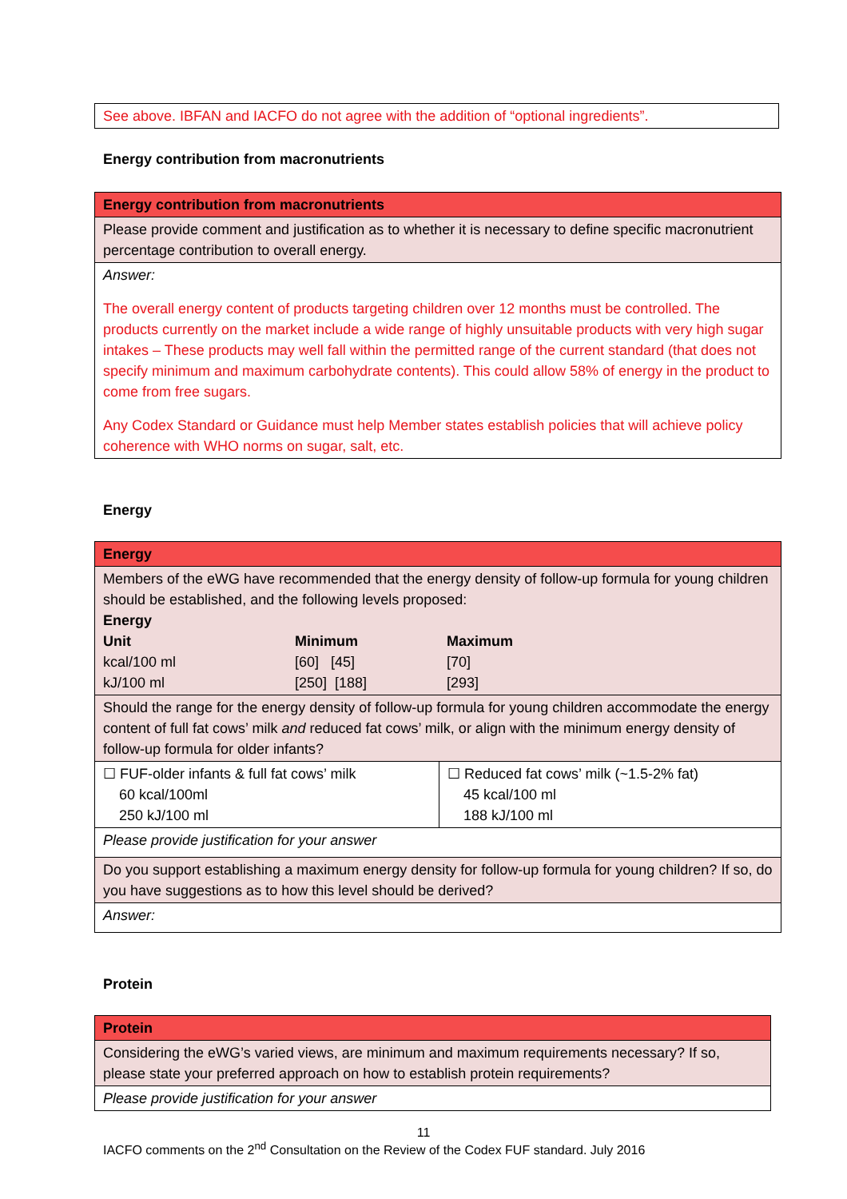| See above. IBFAN and IACFO do not agree with the addition of “optional ingredients”. |
Energy contribution from macronutrients
| Energy contribution from macronutrients |
| Please provide comment and justification as to whether it is necessary to define specific macronutrient percentage contribution to overall energy. |
| Answer: The overall energy content of products targeting children over 12 months must be controlled. The products currently on the market include a wide range of highly unsuitable products with very high sugar intakes – These products may well fall within the permitted range of the current standard (that does not specify minimum and maximum carbohydrate contents). This could allow 58% of energy in the product to come from free sugars. Any Codex Standard or Guidance must help Member states establish policies that will achieve policy coherence with WHO norms on sugar, salt, etc. |
Energy
| Energy | |
| Members of the eWG have recommended that the energy density of follow-up formula for young children should be established, and the following levels proposed: / Energy / / / / Unit / Minimum / Maximum / / kcal/100 ml / [60] [45] / [70] / / kJ/100 ml / [250] [188] / [293] / | |
| Should the range for the energy density of follow-up formula for young children accommodate the energy content of full fat cows’ milk and reduced fat cows’ milk, or align with the minimum energy density of follow-up formula for older infants? | |
| ☐ FUF-older infants & full fat cows’ milk 60 kcal/100ml 250 kJ/100 ml | ☐ Reduced fat cows’ milk (~1.5-2% fat) 45 kcal/100 ml 188 kJ/100 ml |
| Please provide justification for your answer | |
| Do you support establishing a maximum energy density for follow-up formula for young children? If so, do you have suggestions as to how this level should be derived? | |
| Answer: | |
Protein
| Protein |
| Considering the eWG’s varied views, are minimum and maximum requirements necessary? If so, please state your preferred approach on how to establish protein requirements? |
| Please provide justification for your answer |
11
IACFO comments on the 2<sup>nd</sup> Consultation on the Review of the Codex FUF standard. July 2016